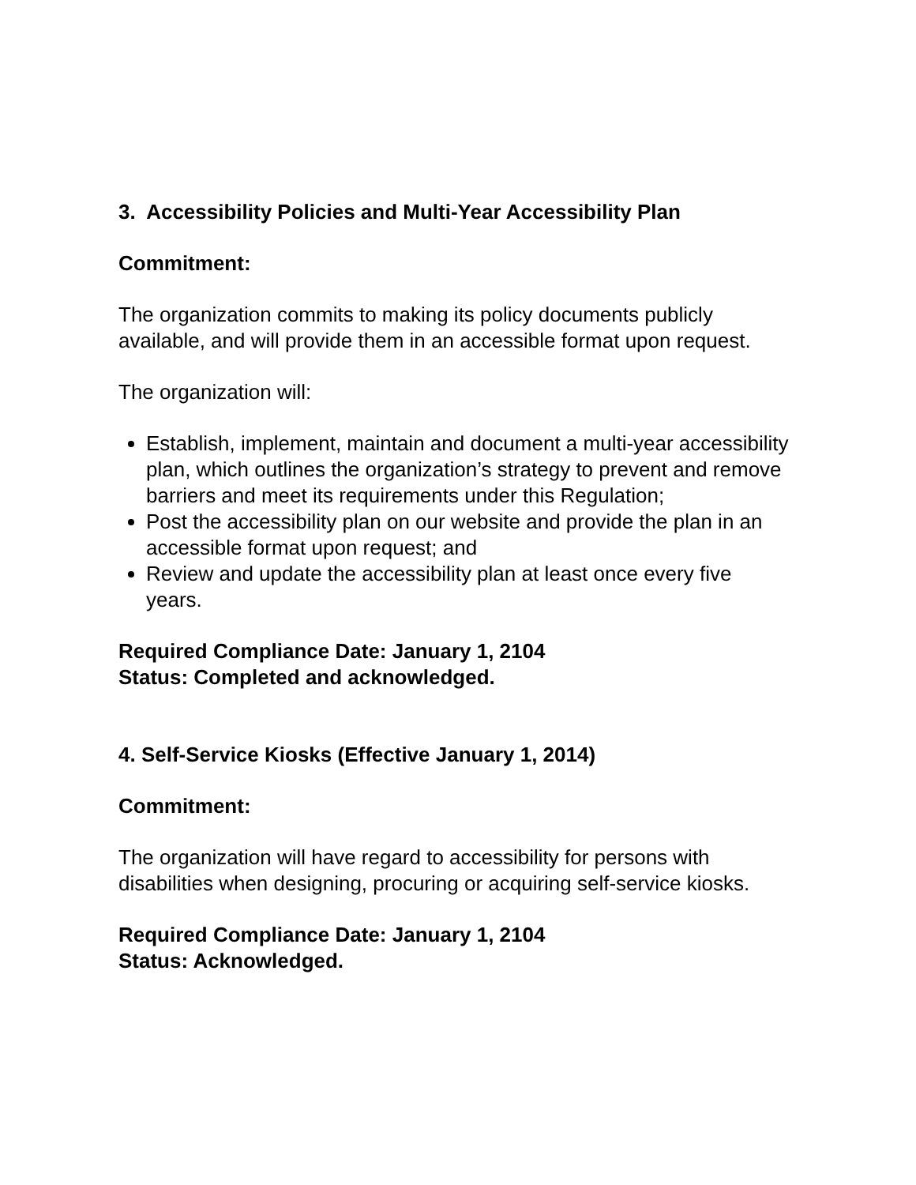3. Accessibility Policies and Multi-Year Accessibility Plan
Commitment:
The organization commits to making its policy documents publicly available, and will provide them in an accessible format upon request.
The organization will:
Establish, implement, maintain and document a multi-year accessibility plan, which outlines the organization’s strategy to prevent and remove barriers and meet its requirements under this Regulation;
Post the accessibility plan on our website and provide the plan in an accessible format upon request; and
Review and update the accessibility plan at least once every five years.
Required Compliance Date: January 1, 2104
Status: Completed and acknowledged.
4. Self-Service Kiosks (Effective January 1, 2014)
Commitment:
The organization will have regard to accessibility for persons with disabilities when designing, procuring or acquiring self-service kiosks.
Required Compliance Date: January 1, 2104
Status: Acknowledged.